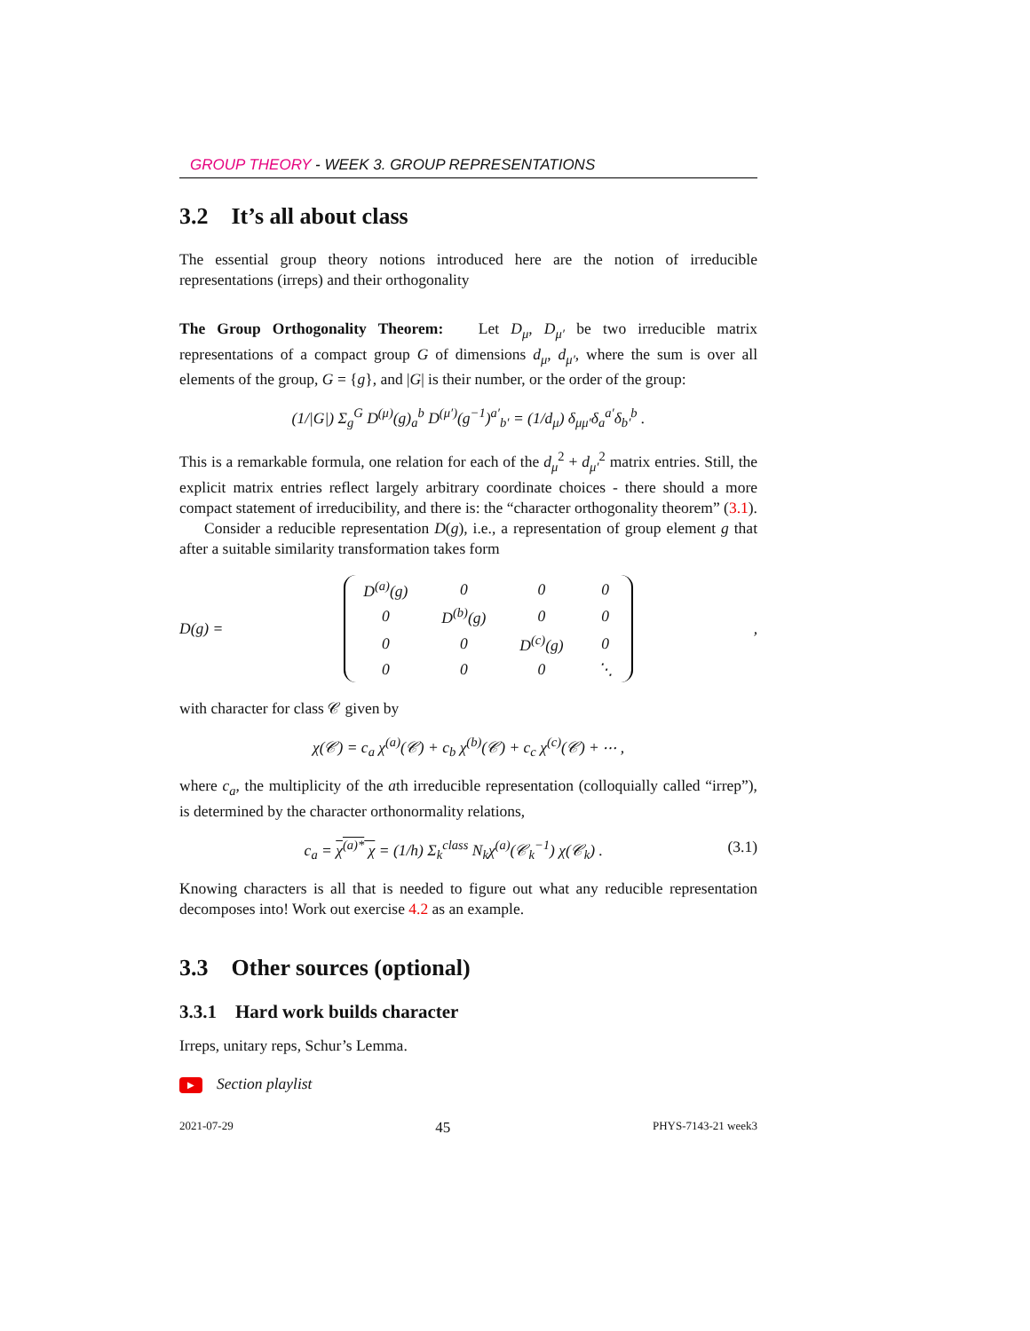GROUP THEORY - WEEK 3. GROUP REPRESENTATIONS
3.2 It’s all about class
The essential group theory notions introduced here are the notion of irreducible representations (irreps) and their orthogonality
The Group Orthogonality Theorem: Let D<sub>μ</sub>, D<sub>μ′</sub> be two irreducible matrix representations of a compact group G of dimensions d<sub>μ</sub>, d<sub>μ′</sub>, where the sum is over all elements of the group, G = {g}, and |G| is their number, or the order of the group:
(1/|G|) Σ<sub>g</sub><sup>G</sup> D<sup>(μ)</sup>(g)<sub>a</sub><sup>b</sup> D<sup>(μ′)</sup>(g<sup>−1</sup>)<sup>a′</sup><sub>b′</sub> = (1/d<sub>μ</sub>) δ<sub>μμ′</sub>δ<sub>a</sub><sup>a′</sup>δ<sub>b′</sub><sup>b</sup> .
This is a remarkable formula, one relation for each of the d<sub>μ</sub><sup>2</sup> + d<sub>μ′</sub><sup>2</sup> matrix entries. Still, the explicit matrix entries reflect largely arbitrary coordinate choices - there should a more compact statement of irreducibility, and there is: the “character orthogonality theorem” (3.1).
Consider a reducible representation D(g), i.e., a representation of group element g that after a suitable similarity transformation takes form
D(g) =
| D<sup>(a)</sup>(g) | 0 | 0 | 0 |
| 0 | D<sup>(b)</sup>(g) | 0 | 0 |
| 0 | 0 | D<sup>(c)</sup>(g) | 0 |
| 0 | 0 | 0 | ⋱ |
,
with character for class 𝒞 given by
χ(𝒞) = c<sub>a</sub> χ<sup>(a)</sup>(𝒞) + c<sub>b</sub> χ<sup>(b)</sup>(𝒞) + c<sub>c</sub> χ<sup>(c)</sup>(𝒞) + ⋯ ,
where c<sub>a</sub>, the multiplicity of the ath irreducible representation (colloquially called “irrep”), is determined by the character orthonormality relations,
c<sub>a</sub> = χ<sup>(a)*</sup> χ = (1/h) Σ<sub>k</sub><sup>class</sup> N<sub>k</sub>χ<sup>(a)</sup>(𝒞<sub>k</sub><sup>−1</sup>) χ(𝒞<sub>k</sub>) . (3.1)
Knowing characters is all that is needed to figure out what any reducible representation decomposes into! Work out exercise 4.2 as an example.
3.3 Other sources (optional)
3.3.1 Hard work builds character
Irreps, unitary reps, Schur’s Lemma.
▶ Section playlist
2021-07-29 45 PHYS-7143-21 week3